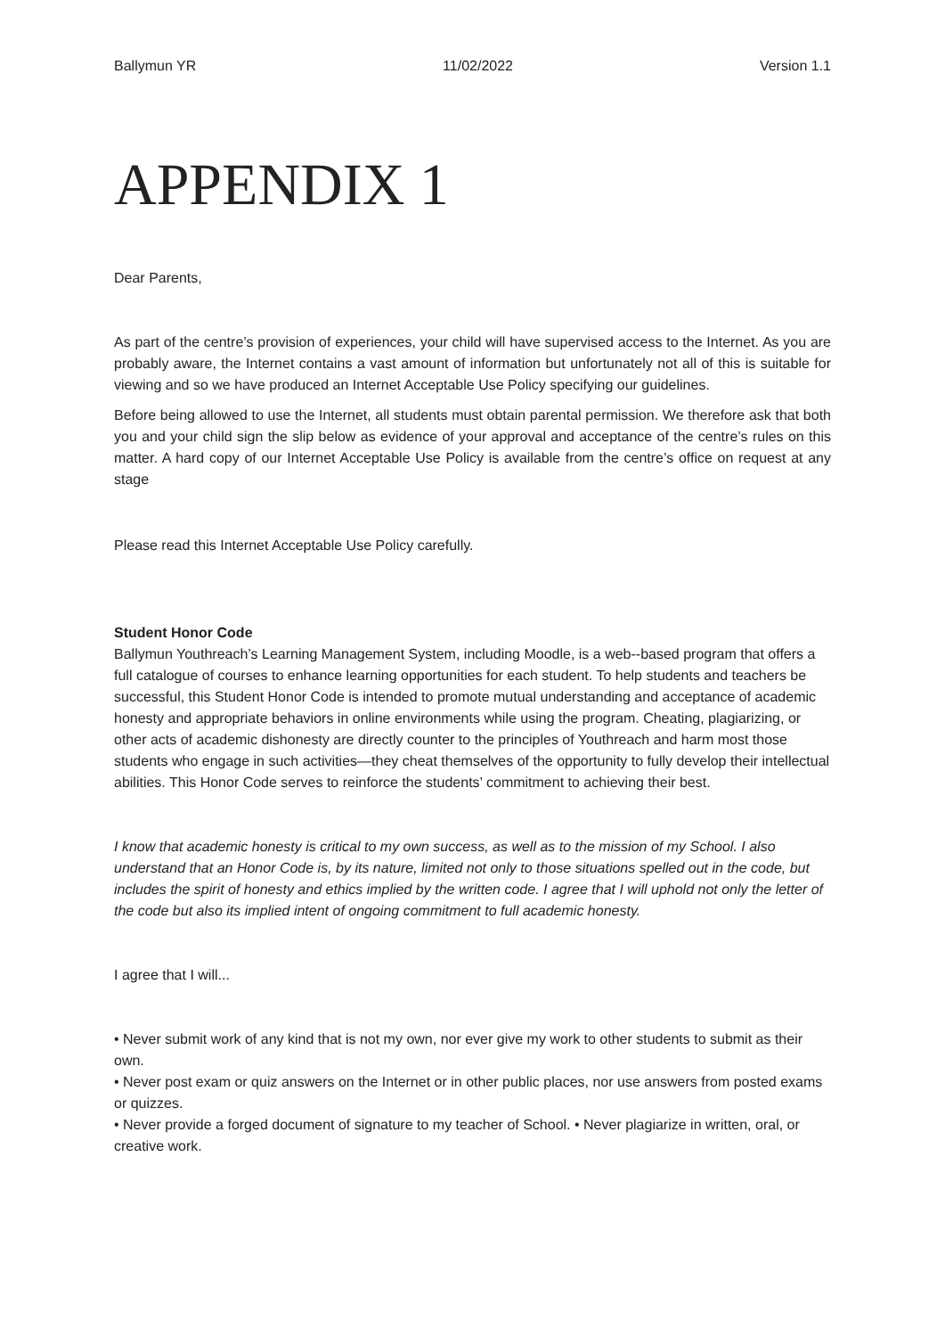Ballymun YR 11/02/2022 Version 1.1
APPENDIX 1
Dear Parents,
As part of the centre’s provision of experiences, your child will have supervised access to the Internet. As you are probably aware, the Internet contains a vast amount of information but unfortunately not all of this is suitable for viewing and so we have produced an Internet Acceptable Use Policy specifying our guidelines.
Before being allowed to use the Internet, all students must obtain parental permission. We therefore ask that both you and your child sign the slip below as evidence of your approval and acceptance of the centre’s rules on this matter. A hard copy of our Internet Acceptable Use Policy is available from the centre’s office on request at any stage
Please read this Internet Acceptable Use Policy carefully.
Student Honor Code
Ballymun Youthreach’s Learning Management System, including Moodle, is a web--based program that offers a full catalogue of courses to enhance learning opportunities for each student. To help students and teachers be successful, this Student Honor Code is intended to promote mutual understanding and acceptance of academic honesty and appropriate behaviors in online environments while using the program. Cheating, plagiarizing, or other acts of academic dishonesty are directly counter to the principles of Youthreach and harm most those students who engage in such activities—they cheat themselves of the opportunity to fully develop their intellectual abilities. This Honor Code serves to reinforce the students’ commitment to achieving their best.
I know that academic honesty is critical to my own success, as well as to the mission of my School. I also understand that an Honor Code is, by its nature, limited not only to those situations spelled out in the code, but includes the spirit of honesty and ethics implied by the written code. I agree that I will uphold not only the letter of the code but also its implied intent of ongoing commitment to full academic honesty.
I agree that I will...
• Never submit work of any kind that is not my own, nor ever give my work to other students to submit as their own.
• Never post exam or quiz answers on the Internet or in other public places, nor use answers from posted exams or quizzes.
• Never provide a forged document of signature to my teacher of School. • Never plagiarize in written, oral, or creative work.